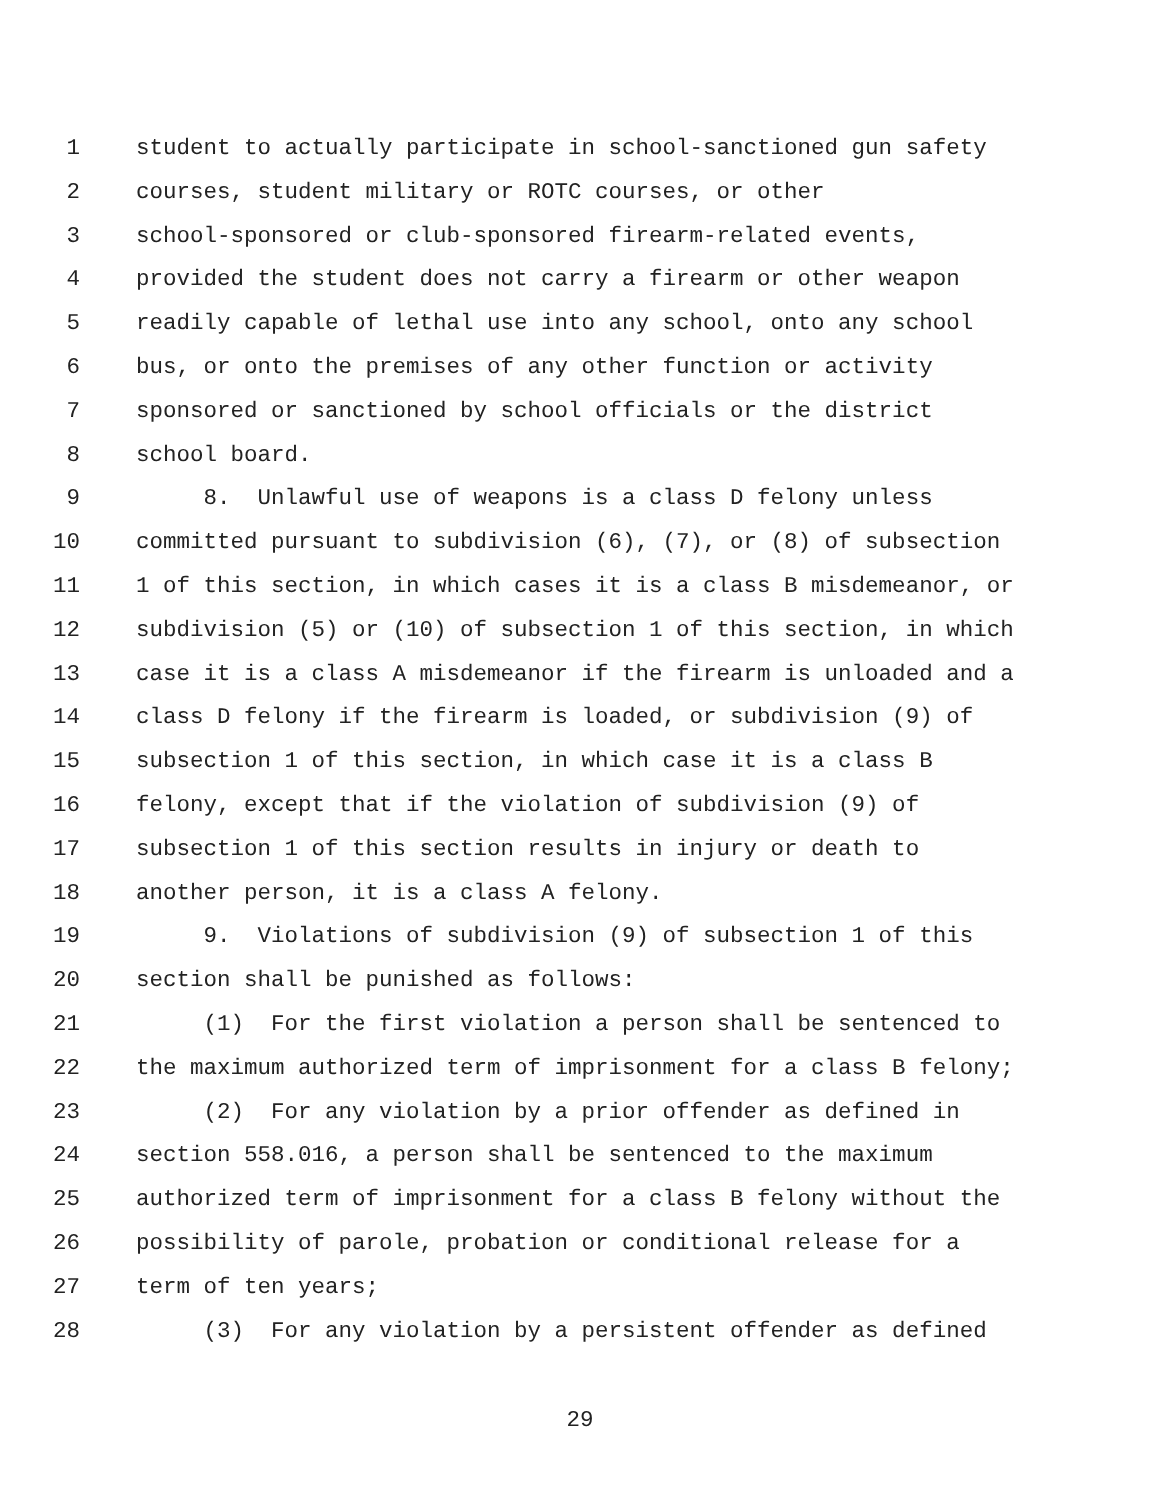1 student to actually participate in school-sanctioned gun safety
2 courses, student military or ROTC courses, or other
3 school-sponsored or club-sponsored firearm-related events,
4 provided the student does not carry a firearm or other weapon
5 readily capable of lethal use into any school, onto any school
6 bus, or onto the premises of any other function or activity
7 sponsored or sanctioned by school officials or the district
8 school board.
9 8. Unlawful use of weapons is a class D felony unless
10 committed pursuant to subdivision (6), (7), or (8) of subsection
11 1 of this section, in which cases it is a class B misdemeanor, or
12 subdivision (5) or (10) of subsection 1 of this section, in which
13 case it is a class A misdemeanor if the firearm is unloaded and a
14 class D felony if the firearm is loaded, or subdivision (9) of
15 subsection 1 of this section, in which case it is a class B
16 felony, except that if the violation of subdivision (9) of
17 subsection 1 of this section results in injury or death to
18 another person, it is a class A felony.
19 9. Violations of subdivision (9) of subsection 1 of this
20 section shall be punished as follows:
21 (1) For the first violation a person shall be sentenced to
22 the maximum authorized term of imprisonment for a class B felony;
23 (2) For any violation by a prior offender as defined in
24 section 558.016, a person shall be sentenced to the maximum
25 authorized term of imprisonment for a class B felony without the
26 possibility of parole, probation or conditional release for a
27 term of ten years;
28 (3) For any violation by a persistent offender as defined
29